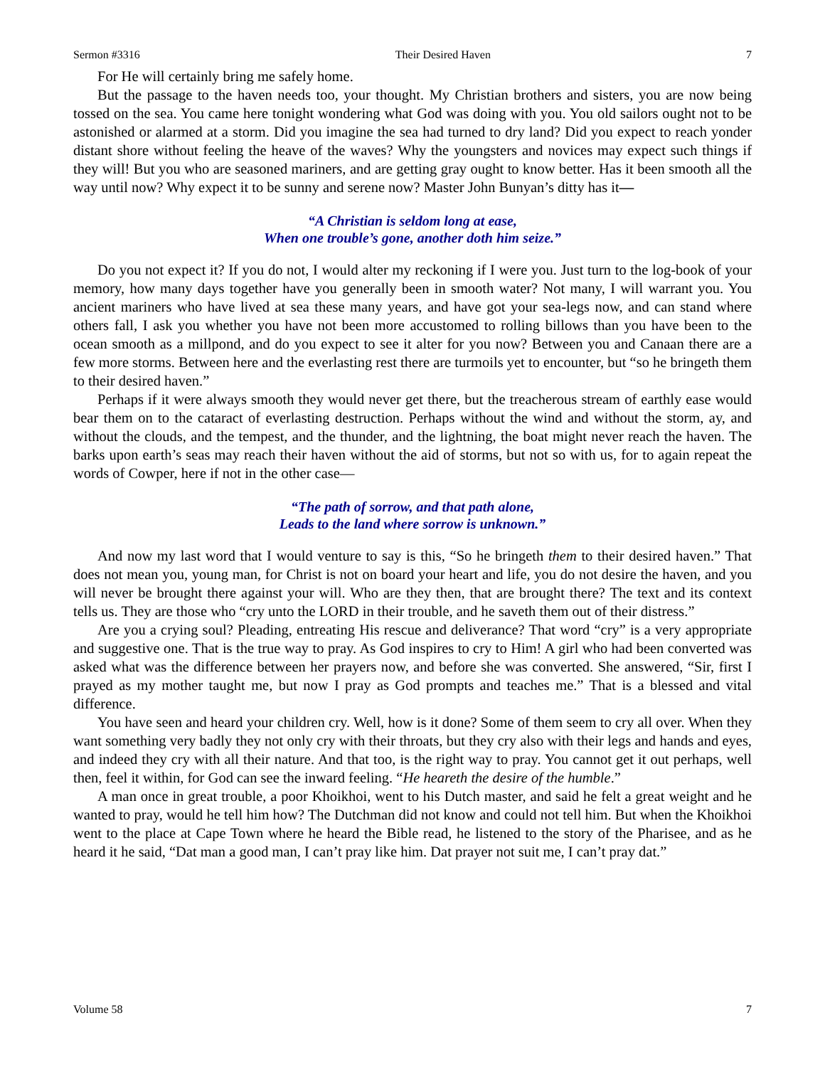Sermon #3316 Their Desired Haven 7
For He will certainly bring me safely home.
But the passage to the haven needs too, your thought. My Christian brothers and sisters, you are now being tossed on the sea. You came here tonight wondering what God was doing with you. You old sailors ought not to be astonished or alarmed at a storm. Did you imagine the sea had turned to dry land? Did you expect to reach yonder distant shore without feeling the heave of the waves? Why the youngsters and novices may expect such things if they will! But you who are seasoned mariners, and are getting gray ought to know better. Has it been smooth all the way until now? Why expect it to be sunny and serene now? Master John Bunyan’s ditty has it—
“A Christian is seldom long at ease,
When one trouble’s gone, another doth him seize.”
Do you not expect it? If you do not, I would alter my reckoning if I were you. Just turn to the log-book of your memory, how many days together have you generally been in smooth water? Not many, I will warrant you. You ancient mariners who have lived at sea these many years, and have got your sea-legs now, and can stand where others fall, I ask you whether you have not been more accustomed to rolling billows than you have been to the ocean smooth as a millpond, and do you expect to see it alter for you now? Between you and Canaan there are a few more storms. Between here and the everlasting rest there are turmoils yet to encounter, but “so he bringeth them to their desired haven.”
Perhaps if it were always smooth they would never get there, but the treacherous stream of earthly ease would bear them on to the cataract of everlasting destruction. Perhaps without the wind and without the storm, ay, and without the clouds, and the tempest, and the thunder, and the lightning, the boat might never reach the haven. The barks upon earth’s seas may reach their haven without the aid of storms, but not so with us, for to again repeat the words of Cowper, here if not in the other case—
“The path of sorrow, and that path alone,
Leads to the land where sorrow is unknown.”
And now my last word that I would venture to say is this, “So he bringeth them to their desired haven.” That does not mean you, young man, for Christ is not on board your heart and life, you do not desire the haven, and you will never be brought there against your will. Who are they then, that are brought there? The text and its context tells us. They are those who “cry unto the LORD in their trouble, and he saveth them out of their distress.”
Are you a crying soul? Pleading, entreating His rescue and deliverance? That word “cry” is a very appropriate and suggestive one. That is the true way to pray. As God inspires to cry to Him! A girl who had been converted was asked what was the difference between her prayers now, and before she was converted. She answered, “Sir, first I prayed as my mother taught me, but now I pray as God prompts and teaches me.” That is a blessed and vital difference.
You have seen and heard your children cry. Well, how is it done? Some of them seem to cry all over. When they want something very badly they not only cry with their throats, but they cry also with their legs and hands and eyes, and indeed they cry with all their nature. And that too, is the right way to pray. You cannot get it out perhaps, well then, feel it within, for God can see the inward feeling. “He heareth the desire of the humble.”
A man once in great trouble, a poor Khoikhoi, went to his Dutch master, and said he felt a great weight and he wanted to pray, would he tell him how? The Dutchman did not know and could not tell him. But when the Khoikhoi went to the place at Cape Town where he heard the Bible read, he listened to the story of the Pharisee, and as he heard it he said, “Dat man a good man, I can’t pray like him. Dat prayer not suit me, I can’t pray dat.”
Volume 58 7